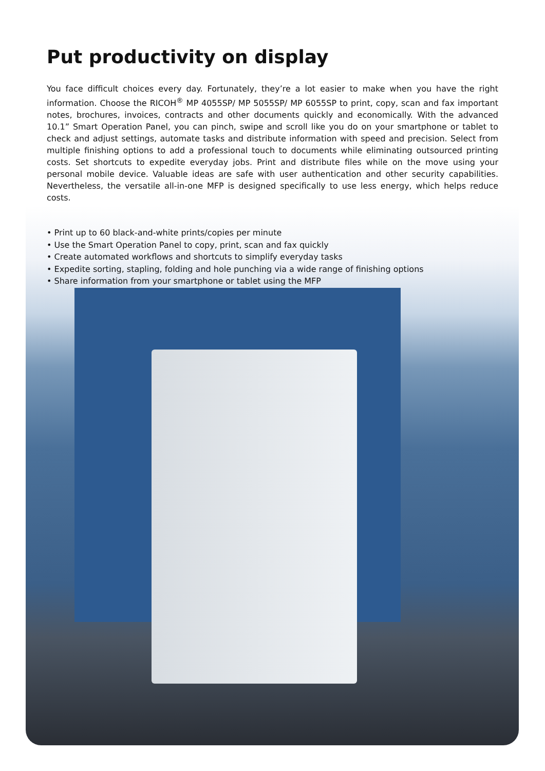Put productivity on display
You face difficult choices every day. Fortunately, they’re a lot easier to make when you have the right information. Choose the RICOH<sup>®</sup> MP 4055SP/ MP 5055SP/ MP 6055SP to print, copy, scan and fax important notes, brochures, invoices, contracts and other documents quickly and economically. With the advanced 10.1” Smart Operation Panel, you can pinch, swipe and scroll like you do on your smartphone or tablet to check and adjust settings, automate tasks and distribute information with speed and precision. Select from multiple finishing options to add a professional touch to documents while eliminating outsourced printing costs. Set shortcuts to expedite everyday jobs. Print and distribute files while on the move using your personal mobile device. Valuable ideas are safe with user authentication and other security capabilities. Nevertheless, the versatile all-in-one MFP is designed specifically to use less energy, which helps reduce costs.
• Print up to 60 black-and-white prints/copies per minute
• Use the Smart Operation Panel to copy, print, scan and fax quickly
• Create automated workflows and shortcuts to simplify everyday tasks
• Expedite sorting, stapling, folding and hole punching via a wide range of finishing options
• Share information from your smartphone or tablet using the MFP